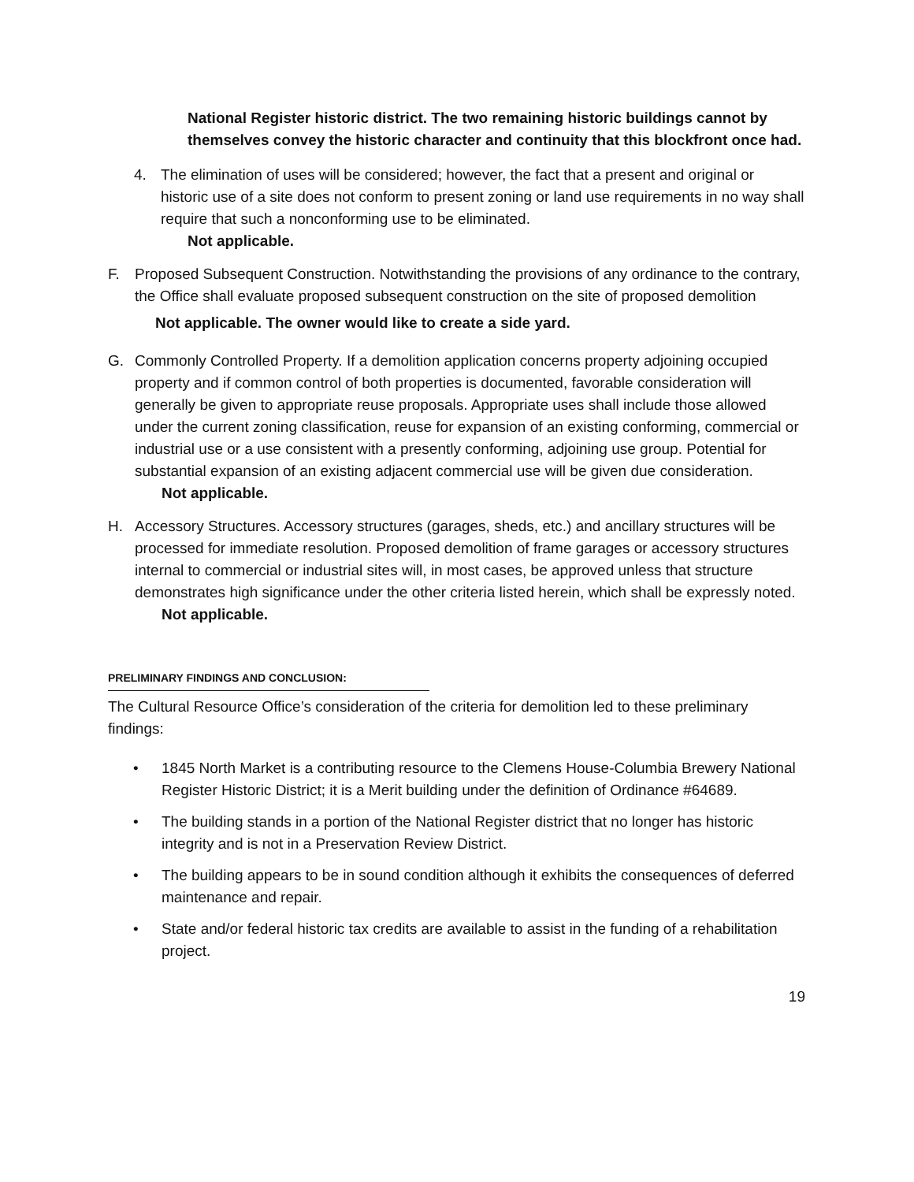National Register historic district. The two remaining historic buildings cannot by themselves convey the historic character and continuity that this blockfront once had.
4. The elimination of uses will be considered; however, the fact that a present and original or historic use of a site does not conform to present zoning or land use requirements in no way shall require that such a nonconforming use to be eliminated.
Not applicable.
F. Proposed Subsequent Construction. Notwithstanding the provisions of any ordinance to the contrary, the Office shall evaluate proposed subsequent construction on the site of proposed demolition
Not applicable. The owner would like to create a side yard.
G. Commonly Controlled Property. If a demolition application concerns property adjoining occupied property and if common control of both properties is documented, favorable consideration will generally be given to appropriate reuse proposals. Appropriate uses shall include those allowed under the current zoning classification, reuse for expansion of an existing conforming, commercial or industrial use or a use consistent with a presently conforming, adjoining use group. Potential for substantial expansion of an existing adjacent commercial use will be given due consideration.
Not applicable.
H. Accessory Structures. Accessory structures (garages, sheds, etc.) and ancillary structures will be processed for immediate resolution. Proposed demolition of frame garages or accessory structures internal to commercial or industrial sites will, in most cases, be approved unless that structure demonstrates high significance under the other criteria listed herein, which shall be expressly noted.
Not applicable.
PRELIMINARY FINDINGS AND CONCLUSION:
The Cultural Resource Office’s consideration of the criteria for demolition led to these preliminary findings:
• 1845 North Market is a contributing resource to the Clemens House-Columbia Brewery National Register Historic District; it is a Merit building under the definition of Ordinance #64689.
• The building stands in a portion of the National Register district that no longer has historic integrity and is not in a Preservation Review District.
• The building appears to be in sound condition although it exhibits the consequences of deferred maintenance and repair.
• State and/or federal historic tax credits are available to assist in the funding of a rehabilitation project.
19